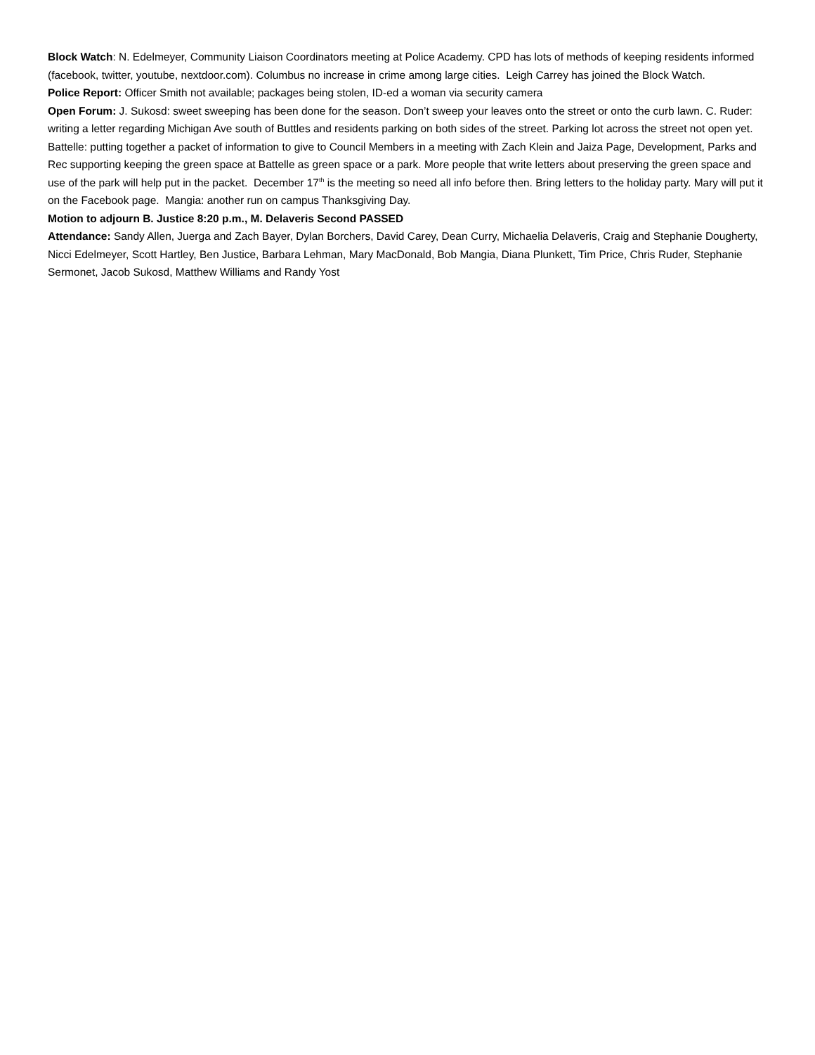Block Watch: N. Edelmeyer, Community Liaison Coordinators meeting at Police Academy. CPD has lots of methods of keeping residents informed (facebook, twitter, youtube, nextdoor.com). Columbus no increase in crime among large cities. Leigh Carrey has joined the Block Watch.
Police Report: Officer Smith not available; packages being stolen, ID-ed a woman via security camera
Open Forum: J. Sukosd: sweet sweeping has been done for the season. Don’t sweep your leaves onto the street or onto the curb lawn. C. Ruder: writing a letter regarding Michigan Ave south of Buttles and residents parking on both sides of the street. Parking lot across the street not open yet. Battelle: putting together a packet of information to give to Council Members in a meeting with Zach Klein and Jaiza Page, Development, Parks and Rec supporting keeping the green space at Battelle as green space or a park. More people that write letters about preserving the green space and use of the park will help put in the packet. December 17<sup>th</sup> is the meeting so need all info before then. Bring letters to the holiday party. Mary will put it on the Facebook page. Mangia: another run on campus Thanksgiving Day.
Motion to adjourn B. Justice 8:20 p.m., M. Delaveris Second PASSED
Attendance: Sandy Allen, Juerga and Zach Bayer, Dylan Borchers, David Carey, Dean Curry, Michaelia Delaveris, Craig and Stephanie Dougherty, Nicci Edelmeyer, Scott Hartley, Ben Justice, Barbara Lehman, Mary MacDonald, Bob Mangia, Diana Plunkett, Tim Price, Chris Ruder, Stephanie Sermonet, Jacob Sukosd, Matthew Williams and Randy Yost